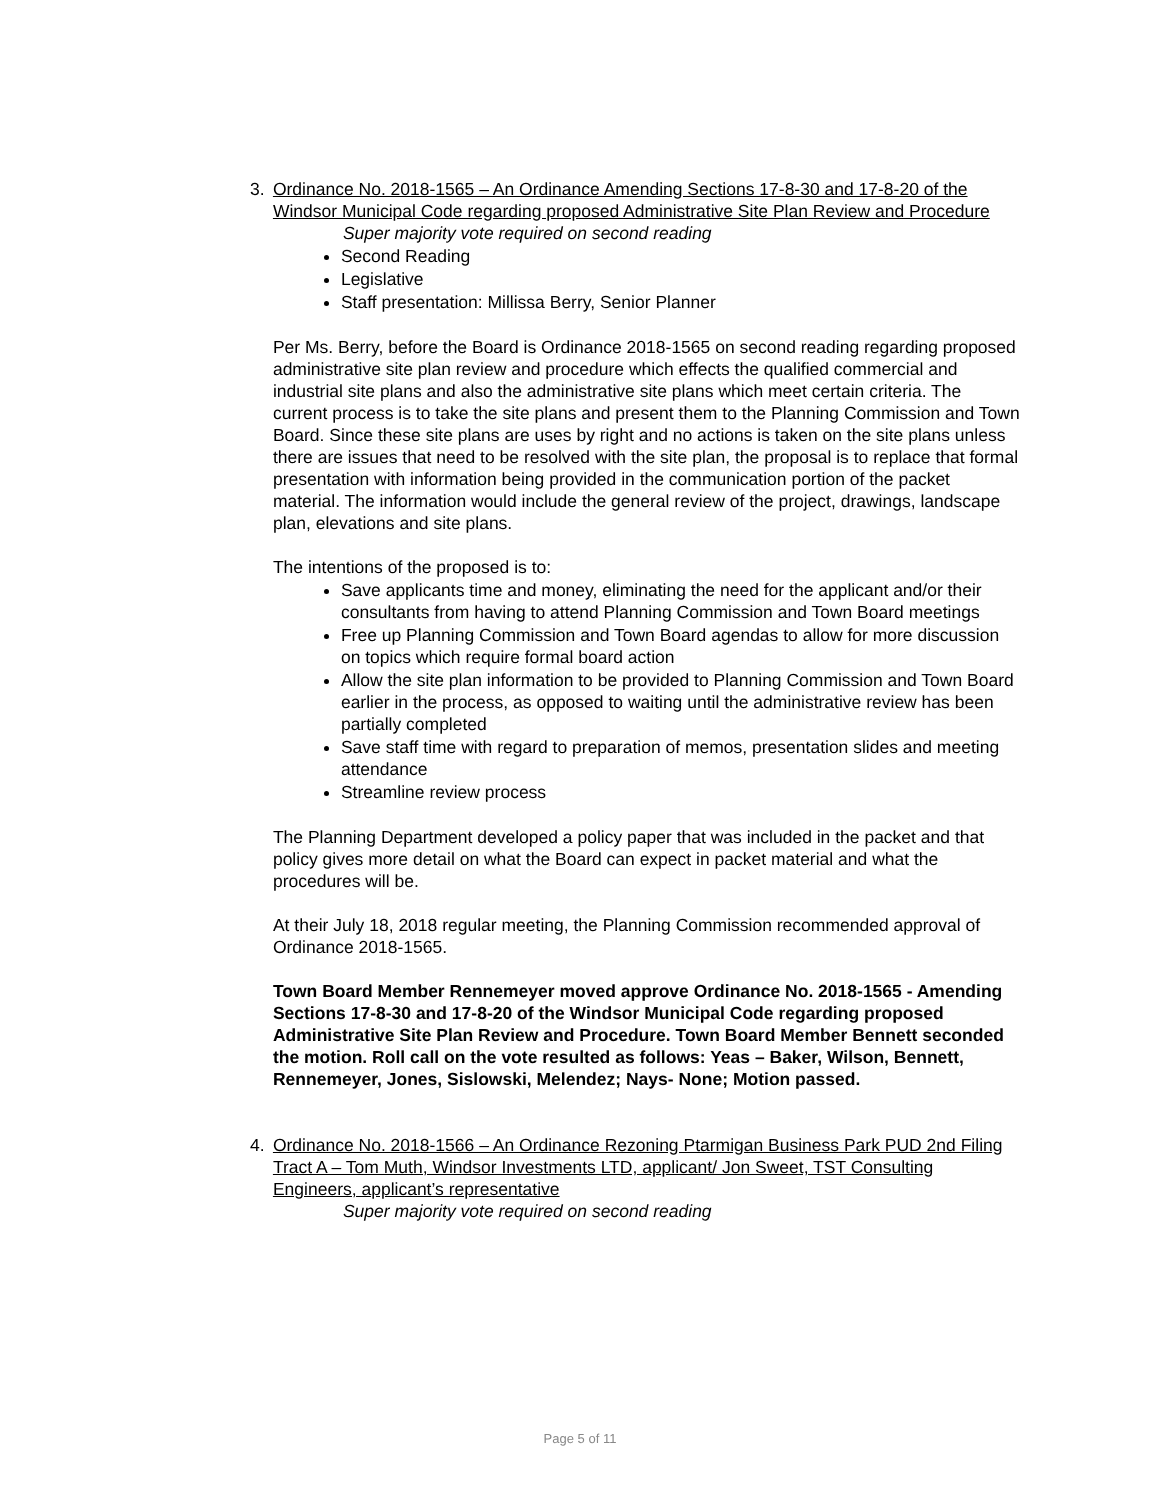3. Ordinance No. 2018-1565 – An Ordinance Amending Sections 17-8-30 and 17-8-20 of the Windsor Municipal Code regarding proposed Administrative Site Plan Review and Procedure
Super majority vote required on second reading
Second Reading
Legislative
Staff presentation: Millissa Berry, Senior Planner
Per Ms. Berry, before the Board is Ordinance 2018-1565 on second reading regarding proposed administrative site plan review and procedure which effects the qualified commercial and industrial site plans and also the administrative site plans which meet certain criteria. The current process is to take the site plans and present them to the Planning Commission and Town Board. Since these site plans are uses by right and no actions is taken on the site plans unless there are issues that need to be resolved with the site plan, the proposal is to replace that formal presentation with information being provided in the communication portion of the packet material. The information would include the general review of the project, drawings, landscape plan, elevations and site plans.
The intentions of the proposed is to:
Save applicants time and money, eliminating the need for the applicant and/or their consultants from having to attend Planning Commission and Town Board meetings
Free up Planning Commission and Town Board agendas to allow for more discussion on topics which require formal board action
Allow the site plan information to be provided to Planning Commission and Town Board earlier in the process, as opposed to waiting until the administrative review has been partially completed
Save staff time with regard to preparation of memos, presentation slides and meeting attendance
Streamline review process
The Planning Department developed a policy paper that was included in the packet and that policy gives more detail on what the Board can expect in packet material and what the procedures will be.
At their July 18, 2018 regular meeting, the Planning Commission recommended approval of Ordinance 2018-1565.
Town Board Member Rennemeyer moved approve Ordinance No. 2018-1565 - Amending Sections 17-8-30 and 17-8-20 of the Windsor Municipal Code regarding proposed Administrative Site Plan Review and Procedure. Town Board Member Bennett seconded the motion. Roll call on the vote resulted as follows: Yeas – Baker, Wilson, Bennett, Rennemeyer, Jones, Sislowski, Melendez; Nays- None; Motion passed.
4. Ordinance No. 2018-1566 – An Ordinance Rezoning Ptarmigan Business Park PUD 2nd Filing Tract A – Tom Muth, Windsor Investments LTD, applicant/ Jon Sweet, TST Consulting Engineers, applicant’s representative
Super majority vote required on second reading
Page 5 of 11